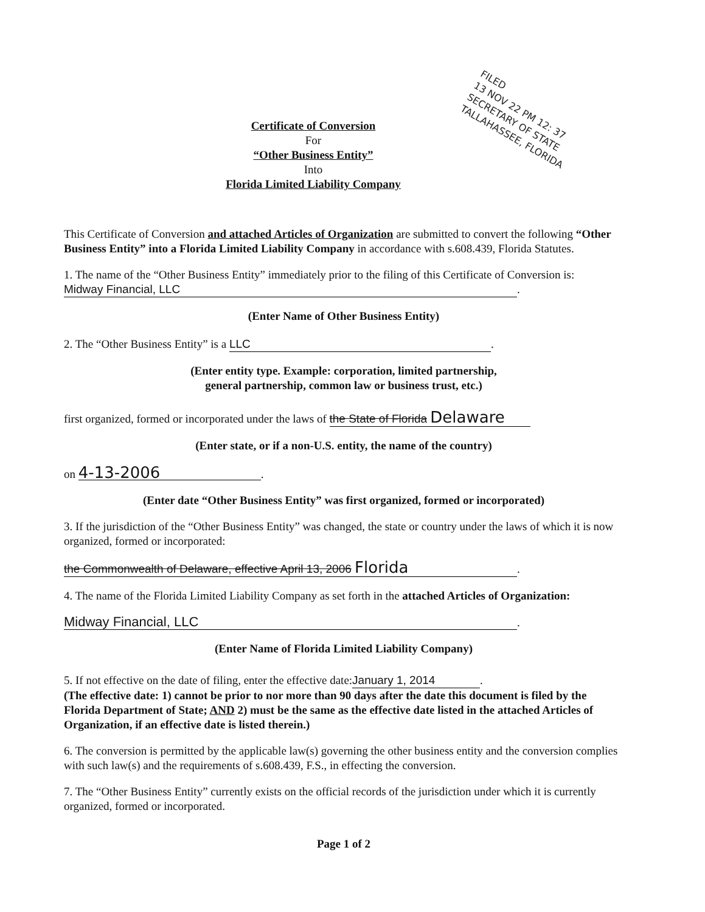Certificate of Conversion
For
“Other Business Entity”
Into
Florida Limited Liability Company
This Certificate of Conversion and attached Articles of Organization are submitted to convert the following “Other Business Entity” into a Florida Limited Liability Company in accordance with s.608.439, Florida Statutes.
1. The name of the “Other Business Entity” immediately prior to the filing of this Certificate of Conversion is:
Midway Financial, LLC.
(Enter Name of Other Business Entity)
2. The “Other Business Entity” is a LLC.
(Enter entity type. Example: corporation, limited partnership,
general partnership, common law or business trust, etc.)
first organized, formed or incorporated under the laws of the State of Florida Delaware
(Enter state, or if a non-U.S. entity, the name of the country)
on 4-13-2006.
(Enter date “Other Business Entity” was first organized, formed or incorporated)
3. If the jurisdiction of the “Other Business Entity” was changed, the state or country under the laws of which it is now organized, formed or incorporated:
the Commonwealth of Delaware, effective April 13, 2006 Florida.
4. The name of the Florida Limited Liability Company as set forth in the attached Articles of Organization:
Midway Financial, LLC.
(Enter Name of Florida Limited Liability Company)
5. If not effective on the date of filing, enter the effective date: January 1, 2014.
(The effective date: 1) cannot be prior to nor more than 90 days after the date this document is filed by the Florida Department of State; AND 2) must be the same as the effective date listed in the attached Articles of Organization, if an effective date is listed therein.)
6. The conversion is permitted by the applicable law(s) governing the other business entity and the conversion complies with such law(s) and the requirements of s.608.439, F.S., in effecting the conversion.
7. The “Other Business Entity” currently exists on the official records of the jurisdiction under which it is currently organized, formed or incorporated.
Page 1 of 2
FILED
13 NOV 22 PM 12: 37
SECRETARY OF STATE
TALLAHASSEE, FLORIDA